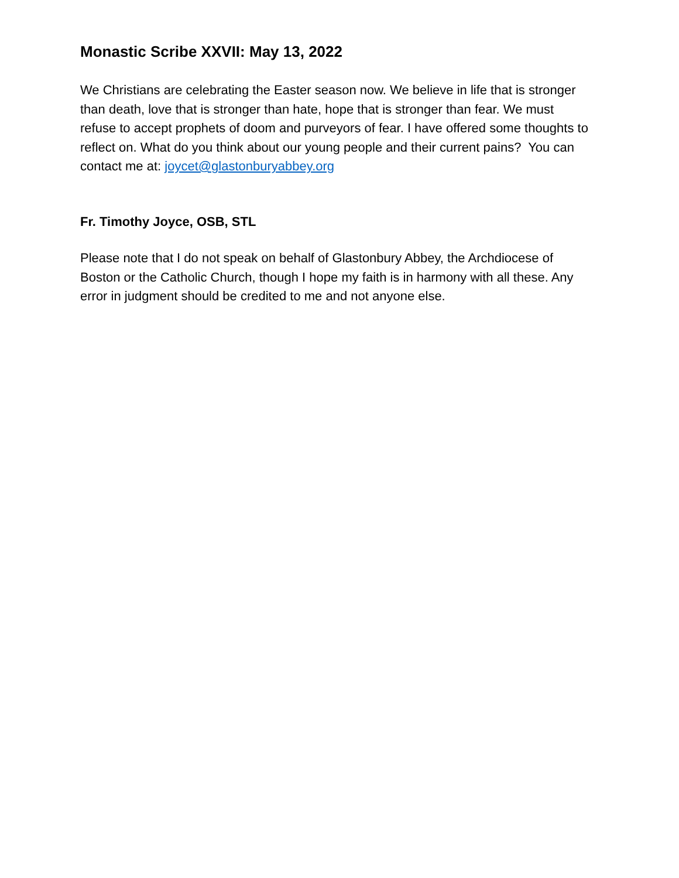Monastic Scribe XXVII: May 13, 2022
We Christians are celebrating the Easter season now. We believe in life that is stronger than death, love that is stronger than hate, hope that is stronger than fear. We must refuse to accept prophets of doom and purveyors of fear. I have offered some thoughts to reflect on. What do you think about our young people and their current pains? You can contact me at: joycet@glastonburyabbey.org
Fr. Timothy Joyce, OSB, STL
Please note that I do not speak on behalf of Glastonbury Abbey, the Archdiocese of Boston or the Catholic Church, though I hope my faith is in harmony with all these. Any error in judgment should be credited to me and not anyone else.